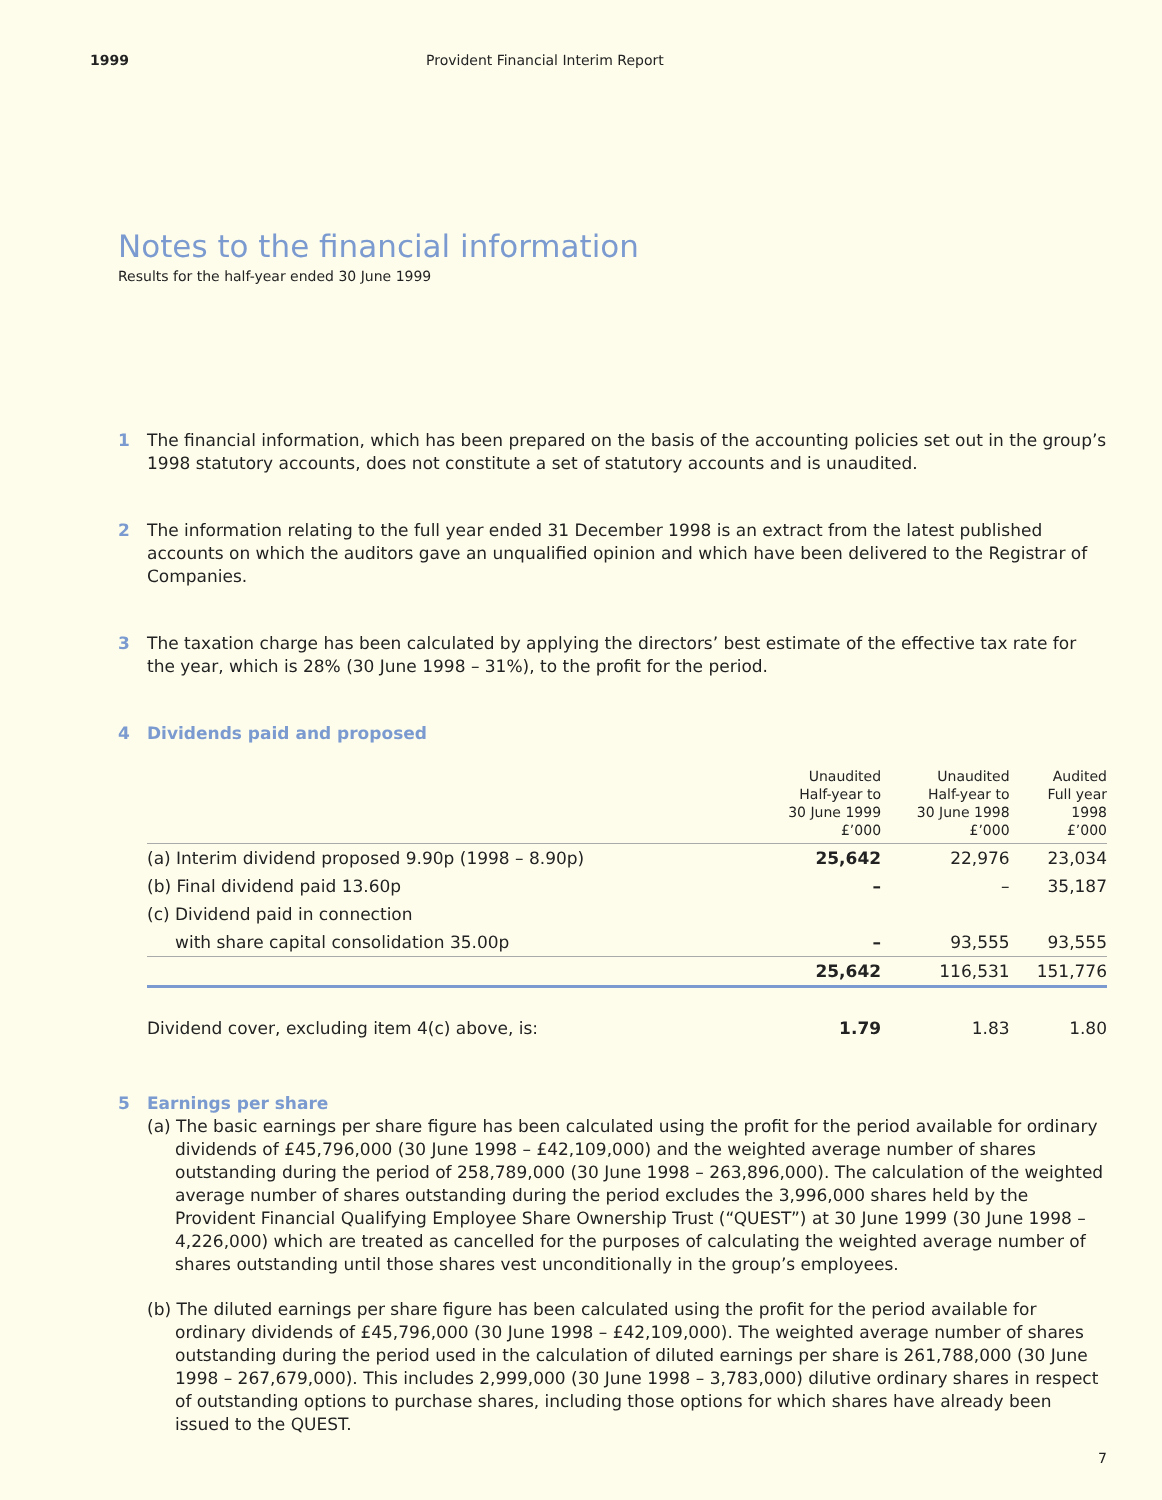1999 Provident Financial Interim Report
Notes to the financial information
Results for the half-year ended 30 June 1999
1 The financial information, which has been prepared on the basis of the accounting policies set out in the group’s 1998 statutory accounts, does not constitute a set of statutory accounts and is unaudited.
2 The information relating to the full year ended 31 December 1998 is an extract from the latest published accounts on which the auditors gave an unqualified opinion and which have been delivered to the Registrar of Companies.
3 The taxation charge has been calculated by applying the directors’ best estimate of the effective tax rate for the year, which is 28% (30 June 1998 – 31%), to the profit for the period.
4 Dividends paid and proposed
| | Unaudited Half-year to 30 June 1999 £’000 | Unaudited Half-year to 30 June 1998 £’000 | Audited Full year 1998 £’000 |
| --- | --- | --- | --- |
| (a) Interim dividend proposed 9.90p (1998 – 8.90p) | 25,642 | 22,976 | 23,034 |
| (b) Final dividend paid 13.60p | – | – | 35,187 |
| (c) Dividend paid in connection | | | |
| with share capital consolidation 35.00p | – | 93,555 | 93,555 |
| | 25,642 | 116,531 | 151,776 |
| Dividend cover, excluding item 4(c) above, is: | 1.79 | 1.83 | 1.80 |
5 Earnings per share
(a) The basic earnings per share figure has been calculated using the profit for the period available for ordinary dividends of £45,796,000 (30 June 1998 – £42,109,000) and the weighted average number of shares outstanding during the period of 258,789,000 (30 June 1998 – 263,896,000). The calculation of the weighted average number of shares outstanding during the period excludes the 3,996,000 shares held by the Provident Financial Qualifying Employee Share Ownership Trust (“QUEST”) at 30 June 1999 (30 June 1998 – 4,226,000) which are treated as cancelled for the purposes of calculating the weighted average number of shares outstanding until those shares vest unconditionally in the group’s employees.
(b) The diluted earnings per share figure has been calculated using the profit for the period available for ordinary dividends of £45,796,000 (30 June 1998 – £42,109,000). The weighted average number of shares outstanding during the period used in the calculation of diluted earnings per share is 261,788,000 (30 June 1998 – 267,679,000). This includes 2,999,000 (30 June 1998 – 3,783,000) dilutive ordinary shares in respect of outstanding options to purchase shares, including those options for which shares have already been issued to the QUEST.
7